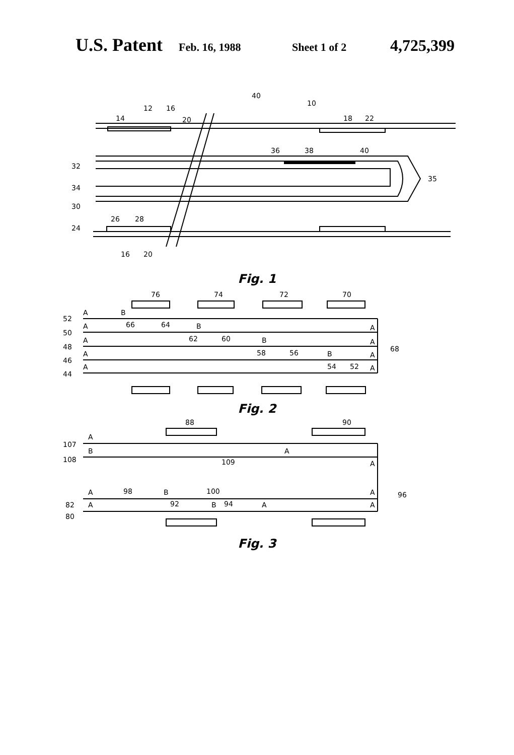U.S. Patent Feb. 16, 1988 Sheet 1 of 2 4,725,399
40
10
12
16
14
20
18
22
36
38
40
32
35
34
30
26
28
24
16
20
Fig. 1
76
74
72
70
52
A
B
66
64
50
A
B
62
60
A
48
A
B
58
56
A
68
46
A
B
54
52
A
44
A
A
Fig. 2
88
90
107
A
108
B
A
109
A
A
98
B
100
A
96
82
A
92
B
94
A
A
80
Fig. 3